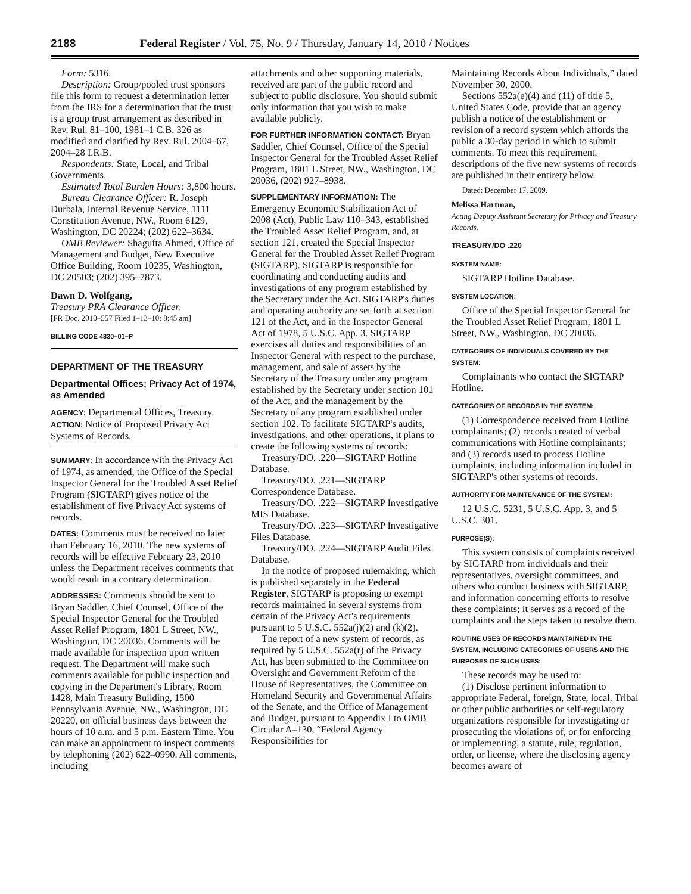2188 Federal Register / Vol. 75, No. 9 / Thursday, January 14, 2010 / Notices
Form: 5316.
Description: Group/pooled trust sponsors file this form to request a determination letter from the IRS for a determination that the trust is a group trust arrangement as described in Rev. Rul. 81–100, 1981–1 C.B. 326 as modified and clarified by Rev. Rul. 2004–67, 2004–28 I.R.B.
Respondents: State, Local, and Tribal Governments.
Estimated Total Burden Hours: 3,800 hours.
Bureau Clearance Officer: R. Joseph Durbala, Internal Revenue Service, 1111 Constitution Avenue, NW., Room 6129, Washington, DC 20224; (202) 622–3634.
OMB Reviewer: Shagufta Ahmed, Office of Management and Budget, New Executive Office Building, Room 10235, Washington, DC 20503; (202) 395–7873.
Dawn D. Wolfgang,
Treasury PRA Clearance Officer.
[FR Doc. 2010–557 Filed 1–13–10; 8:45 am]
BILLING CODE 4830–01–P
DEPARTMENT OF THE TREASURY
Departmental Offices; Privacy Act of 1974, as Amended
AGENCY: Departmental Offices, Treasury.
ACTION: Notice of Proposed Privacy Act Systems of Records.
SUMMARY: In accordance with the Privacy Act of 1974, as amended, the Office of the Special Inspector General for the Troubled Asset Relief Program (SIGTARP) gives notice of the establishment of five Privacy Act systems of records.
DATES: Comments must be received no later than February 16, 2010. The new systems of records will be effective February 23, 2010 unless the Department receives comments that would result in a contrary determination.
ADDRESSES: Comments should be sent to Bryan Saddler, Chief Counsel, Office of the Special Inspector General for the Troubled Asset Relief Program, 1801 L Street, NW., Washington, DC 20036. Comments will be made available for inspection upon written request. The Department will make such comments available for public inspection and copying in the Department's Library, Room 1428, Main Treasury Building, 1500 Pennsylvania Avenue, NW., Washington, DC 20220, on official business days between the hours of 10 a.m. and 5 p.m. Eastern Time. You can make an appointment to inspect comments by telephoning (202) 622–0990. All comments, including
attachments and other supporting materials, received are part of the public record and subject to public disclosure. You should submit only information that you wish to make available publicly.
FOR FURTHER INFORMATION CONTACT: Bryan Saddler, Chief Counsel, Office of the Special Inspector General for the Troubled Asset Relief Program, 1801 L Street, NW., Washington, DC 20036, (202) 927–8938.
SUPPLEMENTARY INFORMATION: The Emergency Economic Stabilization Act of 2008 (Act), Public Law 110–343, established the Troubled Asset Relief Program, and, at section 121, created the Special Inspector General for the Troubled Asset Relief Program (SIGTARP). SIGTARP is responsible for coordinating and conducting audits and investigations of any program established by the Secretary under the Act. SIGTARP's duties and operating authority are set forth at section 121 of the Act, and in the Inspector General Act of 1978, 5 U.S.C. App. 3. SIGTARP exercises all duties and responsibilities of an Inspector General with respect to the purchase, management, and sale of assets by the Secretary of the Treasury under any program established by the Secretary under section 101 of the Act, and the management by the Secretary of any program established under section 102. To facilitate SIGTARP's audits, investigations, and other operations, it plans to create the following systems of records:
Treasury/DO. .220—SIGTARP Hotline Database.
Treasury/DO. .221—SIGTARP Correspondence Database.
Treasury/DO. .222—SIGTARP Investigative MIS Database.
Treasury/DO. .223—SIGTARP Investigative Files Database.
Treasury/DO. .224—SIGTARP Audit Files Database.
In the notice of proposed rulemaking, which is published separately in the Federal Register, SIGTARP is proposing to exempt records maintained in several systems from certain of the Privacy Act's requirements pursuant to 5 U.S.C. 552a(j)(2) and (k)(2).
The report of a new system of records, as required by 5 U.S.C. 552a(r) of the Privacy Act, has been submitted to the Committee on Oversight and Government Reform of the House of Representatives, the Committee on Homeland Security and Governmental Affairs of the Senate, and the Office of Management and Budget, pursuant to Appendix I to OMB Circular A–130, “Federal Agency Responsibilities for
Maintaining Records About Individuals,” dated November 30, 2000.
Sections 552a(e)(4) and (11) of title 5, United States Code, provide that an agency publish a notice of the establishment or revision of a record system which affords the public a 30-day period in which to submit comments. To meet this requirement, descriptions of the five new systems of records are published in their entirety below.
Dated: December 17, 2009.
Melissa Hartman,
Acting Deputy Assistant Secretary for Privacy and Treasury Records.
TREASURY/DO .220
SYSTEM NAME:
SIGTARP Hotline Database.
SYSTEM LOCATION:
Office of the Special Inspector General for the Troubled Asset Relief Program, 1801 L Street, NW., Washington, DC 20036.
CATEGORIES OF INDIVIDUALS COVERED BY THE SYSTEM:
Complainants who contact the SIGTARP Hotline.
CATEGORIES OF RECORDS IN THE SYSTEM:
(1) Correspondence received from Hotline complainants; (2) records created of verbal communications with Hotline complainants; and (3) records used to process Hotline complaints, including information included in SIGTARP's other systems of records.
AUTHORITY FOR MAINTENANCE OF THE SYSTEM:
12 U.S.C. 5231, 5 U.S.C. App. 3, and 5 U.S.C. 301.
PURPOSE(S):
This system consists of complaints received by SIGTARP from individuals and their representatives, oversight committees, and others who conduct business with SIGTARP, and information concerning efforts to resolve these complaints; it serves as a record of the complaints and the steps taken to resolve them.
ROUTINE USES OF RECORDS MAINTAINED IN THE SYSTEM, INCLUDING CATEGORIES OF USERS AND THE PURPOSES OF SUCH USES:
These records may be used to:
(1) Disclose pertinent information to appropriate Federal, foreign, State, local, Tribal or other public authorities or self-regulatory organizations responsible for investigating or prosecuting the violations of, or for enforcing or implementing, a statute, rule, regulation, order, or license, where the disclosing agency becomes aware of